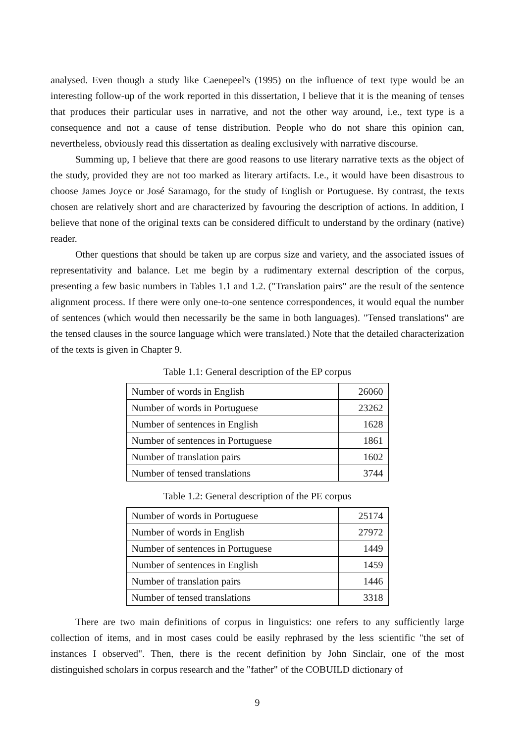analysed. Even though a study like Caenepeel's (1995) on the influence of text type would be an interesting follow-up of the work reported in this dissertation, I believe that it is the meaning of tenses that produces their particular uses in narrative, and not the other way around, i.e., text type is a consequence and not a cause of tense distribution. People who do not share this opinion can, nevertheless, obviously read this dissertation as dealing exclusively with narrative discourse.
Summing up, I believe that there are good reasons to use literary narrative texts as the object of the study, provided they are not too marked as literary artifacts. I.e., it would have been disastrous to choose James Joyce or José Saramago, for the study of English or Portuguese. By contrast, the texts chosen are relatively short and are characterized by favouring the description of actions. In addition, I believe that none of the original texts can be considered difficult to understand by the ordinary (native) reader.
Other questions that should be taken up are corpus size and variety, and the associated issues of representativity and balance. Let me begin by a rudimentary external description of the corpus, presenting a few basic numbers in Tables 1.1 and 1.2. ("Translation pairs" are the result of the sentence alignment process. If there were only one-to-one sentence correspondences, it would equal the number of sentences (which would then necessarily be the same in both languages). "Tensed translations" are the tensed clauses in the source language which were translated.) Note that the detailed characterization of the texts is given in Chapter 9.
Table 1.1: General description of the EP corpus
| Number of words in English | 26060 |
| Number of words in Portuguese | 23262 |
| Number of sentences in English | 1628 |
| Number of sentences in Portuguese | 1861 |
| Number of translation pairs | 1602 |
| Number of tensed translations | 3744 |
Table 1.2: General description of the PE corpus
| Number of words in Portuguese | 25174 |
| Number of words in English | 27972 |
| Number of sentences in Portuguese | 1449 |
| Number of sentences in English | 1459 |
| Number of translation pairs | 1446 |
| Number of tensed translations | 3318 |
There are two main definitions of corpus in linguistics: one refers to any sufficiently large collection of items, and in most cases could be easily rephrased by the less scientific "the set of instances I observed". Then, there is the recent definition by John Sinclair, one of the most distinguished scholars in corpus research and the "father" of the COBUILD dictionary of
9